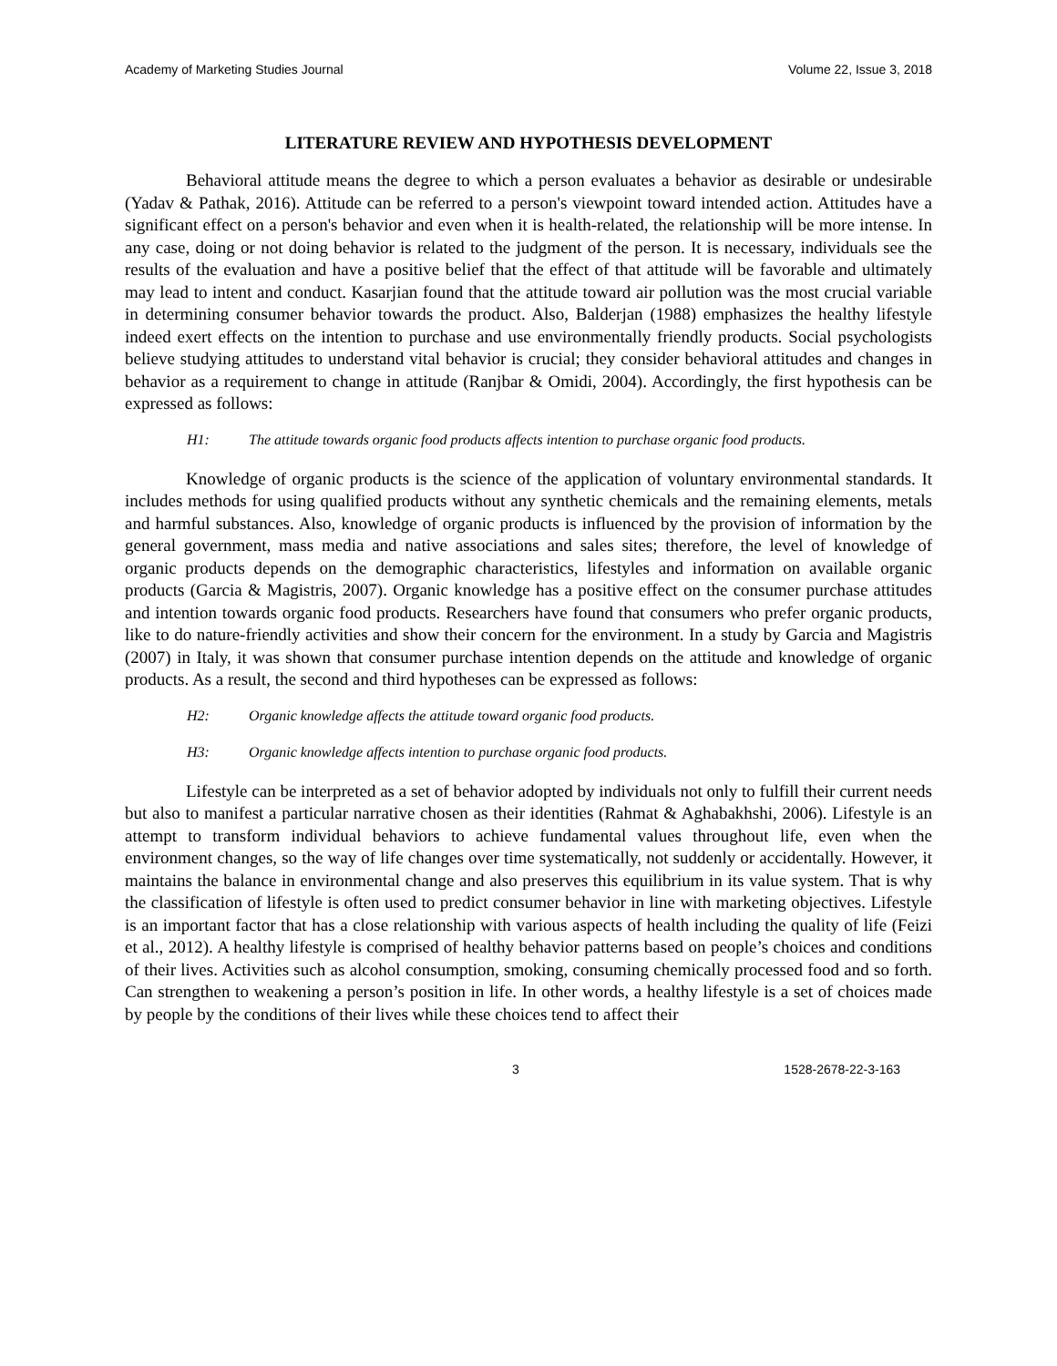Academy of Marketing Studies Journal Volume 22, Issue 3, 2018
LITERATURE REVIEW AND HYPOTHESIS DEVELOPMENT
Behavioral attitude means the degree to which a person evaluates a behavior as desirable or undesirable (Yadav & Pathak, 2016). Attitude can be referred to a person's viewpoint toward intended action. Attitudes have a significant effect on a person's behavior and even when it is health-related, the relationship will be more intense. In any case, doing or not doing behavior is related to the judgment of the person. It is necessary, individuals see the results of the evaluation and have a positive belief that the effect of that attitude will be favorable and ultimately may lead to intent and conduct. Kasarjian found that the attitude toward air pollution was the most crucial variable in determining consumer behavior towards the product. Also, Balderjan (1988) emphasizes the healthy lifestyle indeed exert effects on the intention to purchase and use environmentally friendly products. Social psychologists believe studying attitudes to understand vital behavior is crucial; they consider behavioral attitudes and changes in behavior as a requirement to change in attitude (Ranjbar & Omidi, 2004). Accordingly, the first hypothesis can be expressed as follows:
H1: The attitude towards organic food products affects intention to purchase organic food products.
Knowledge of organic products is the science of the application of voluntary environmental standards. It includes methods for using qualified products without any synthetic chemicals and the remaining elements, metals and harmful substances. Also, knowledge of organic products is influenced by the provision of information by the general government, mass media and native associations and sales sites; therefore, the level of knowledge of organic products depends on the demographic characteristics, lifestyles and information on available organic products (Garcia & Magistris, 2007). Organic knowledge has a positive effect on the consumer purchase attitudes and intention towards organic food products. Researchers have found that consumers who prefer organic products, like to do nature-friendly activities and show their concern for the environment. In a study by Garcia and Magistris (2007) in Italy, it was shown that consumer purchase intention depends on the attitude and knowledge of organic products. As a result, the second and third hypotheses can be expressed as follows:
H2: Organic knowledge affects the attitude toward organic food products.
H3: Organic knowledge affects intention to purchase organic food products.
Lifestyle can be interpreted as a set of behavior adopted by individuals not only to fulfill their current needs but also to manifest a particular narrative chosen as their identities (Rahmat & Aghabakhshi, 2006). Lifestyle is an attempt to transform individual behaviors to achieve fundamental values throughout life, even when the environment changes, so the way of life changes over time systematically, not suddenly or accidentally. However, it maintains the balance in environmental change and also preserves this equilibrium in its value system. That is why the classification of lifestyle is often used to predict consumer behavior in line with marketing objectives. Lifestyle is an important factor that has a close relationship with various aspects of health including the quality of life (Feizi et al., 2012). A healthy lifestyle is comprised of healthy behavior patterns based on people’s choices and conditions of their lives. Activities such as alcohol consumption, smoking, consuming chemically processed food and so forth. Can strengthen to weakening a person’s position in life. In other words, a healthy lifestyle is a set of choices made by people by the conditions of their lives while these choices tend to affect their
3 1528-2678-22-3-163